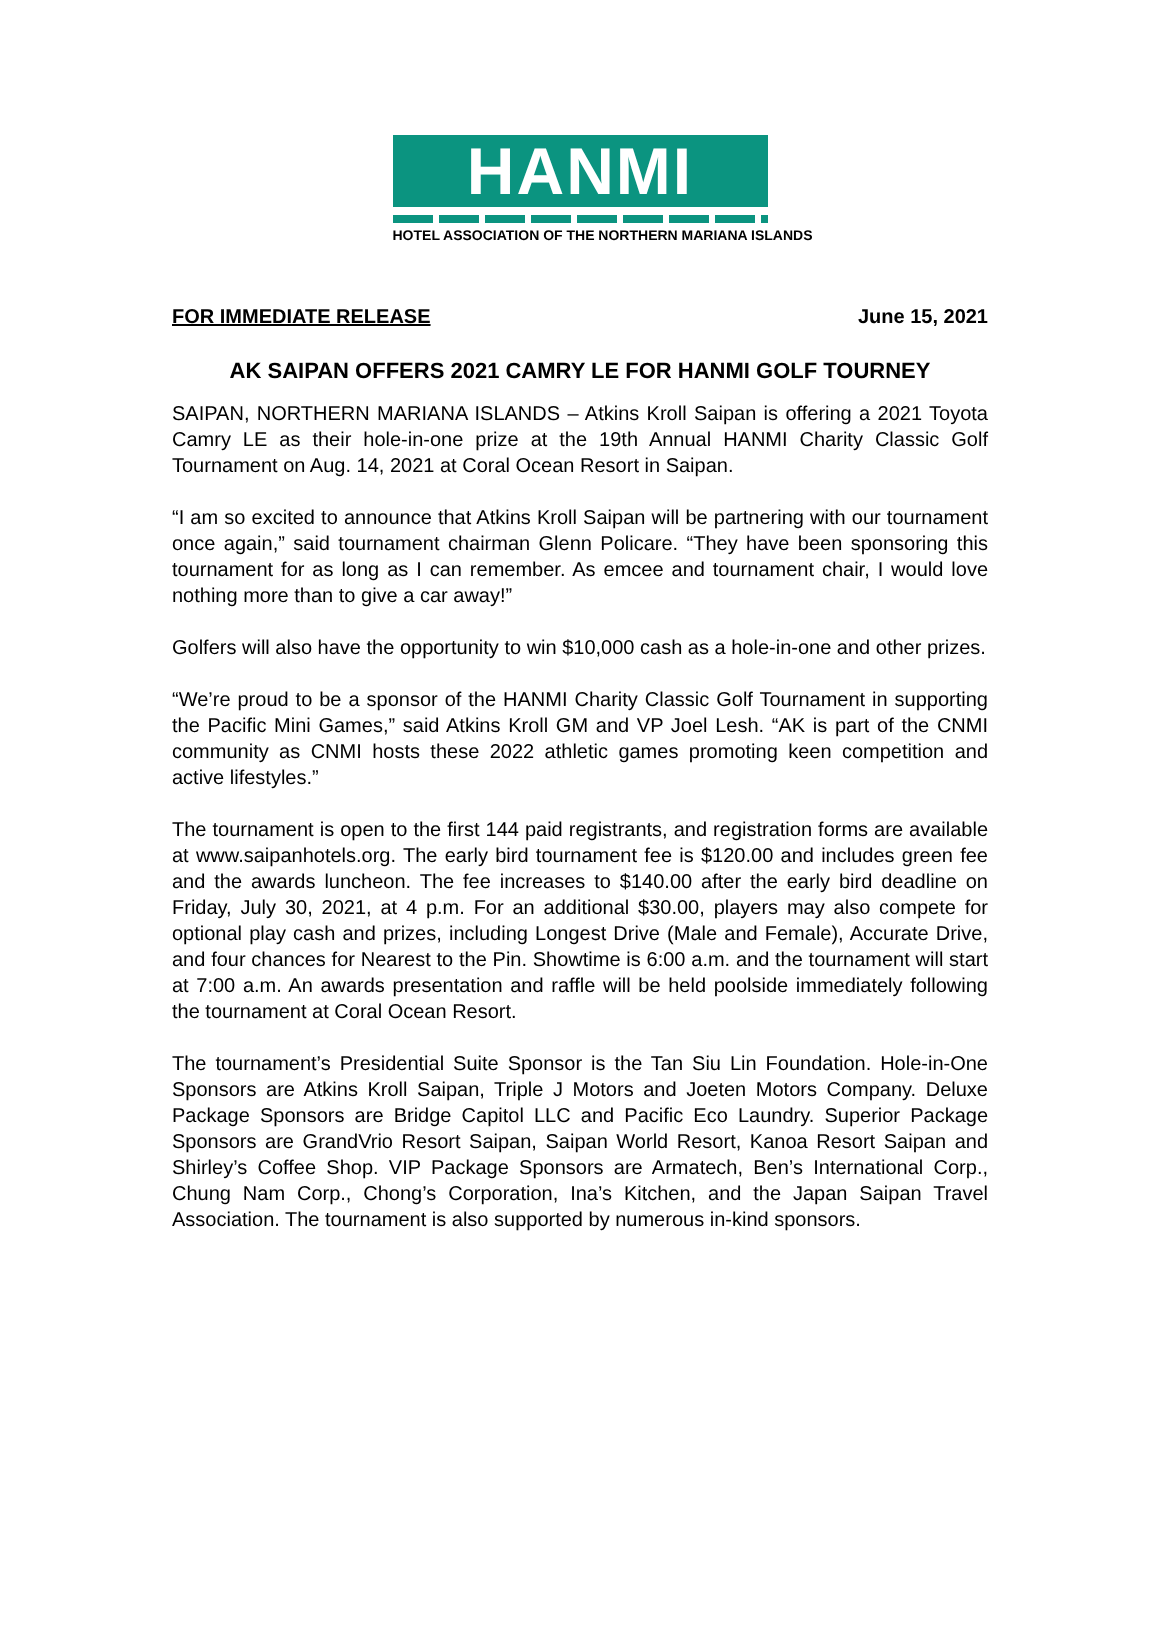HANMI
HOTEL ASSOCIATION OF THE NORTHERN MARIANA ISLANDS
FOR IMMEDIATE RELEASE June 15, 2021
AK SAIPAN OFFERS 2021 CAMRY LE FOR HANMI GOLF TOURNEY
SAIPAN, NORTHERN MARIANA ISLANDS – Atkins Kroll Saipan is offering a 2021 Toyota Camry LE as their hole-in-one prize at the 19th Annual HANMI Charity Classic Golf Tournament on Aug. 14, 2021 at Coral Ocean Resort in Saipan.
“I am so excited to announce that Atkins Kroll Saipan will be partnering with our tournament once again,” said tournament chairman Glenn Policare. “They have been sponsoring this tournament for as long as I can remember. As emcee and tournament chair, I would love nothing more than to give a car away!”
Golfers will also have the opportunity to win $10,000 cash as a hole-in-one and other prizes.
“We’re proud to be a sponsor of the HANMI Charity Classic Golf Tournament in supporting the Pacific Mini Games,” said Atkins Kroll GM and VP Joel Lesh. “AK is part of the CNMI community as CNMI hosts these 2022 athletic games promoting keen competition and active lifestyles.”
The tournament is open to the first 144 paid registrants, and registration forms are available at www.saipanhotels.org. The early bird tournament fee is $120.00 and includes green fee and the awards luncheon. The fee increases to $140.00 after the early bird deadline on Friday, July 30, 2021, at 4 p.m. For an additional $30.00, players may also compete for optional play cash and prizes, including Longest Drive (Male and Female), Accurate Drive, and four chances for Nearest to the Pin. Showtime is 6:00 a.m. and the tournament will start at 7:00 a.m. An awards presentation and raffle will be held poolside immediately following the tournament at Coral Ocean Resort.
The tournament’s Presidential Suite Sponsor is the Tan Siu Lin Foundation. Hole-in-One Sponsors are Atkins Kroll Saipan, Triple J Motors and Joeten Motors Company. Deluxe Package Sponsors are Bridge Capitol LLC and Pacific Eco Laundry. Superior Package Sponsors are GrandVrio Resort Saipan, Saipan World Resort, Kanoa Resort Saipan and Shirley’s Coffee Shop. VIP Package Sponsors are Armatech, Ben’s International Corp., Chung Nam Corp., Chong’s Corporation, Ina’s Kitchen, and the Japan Saipan Travel Association. The tournament is also supported by numerous in-kind sponsors.